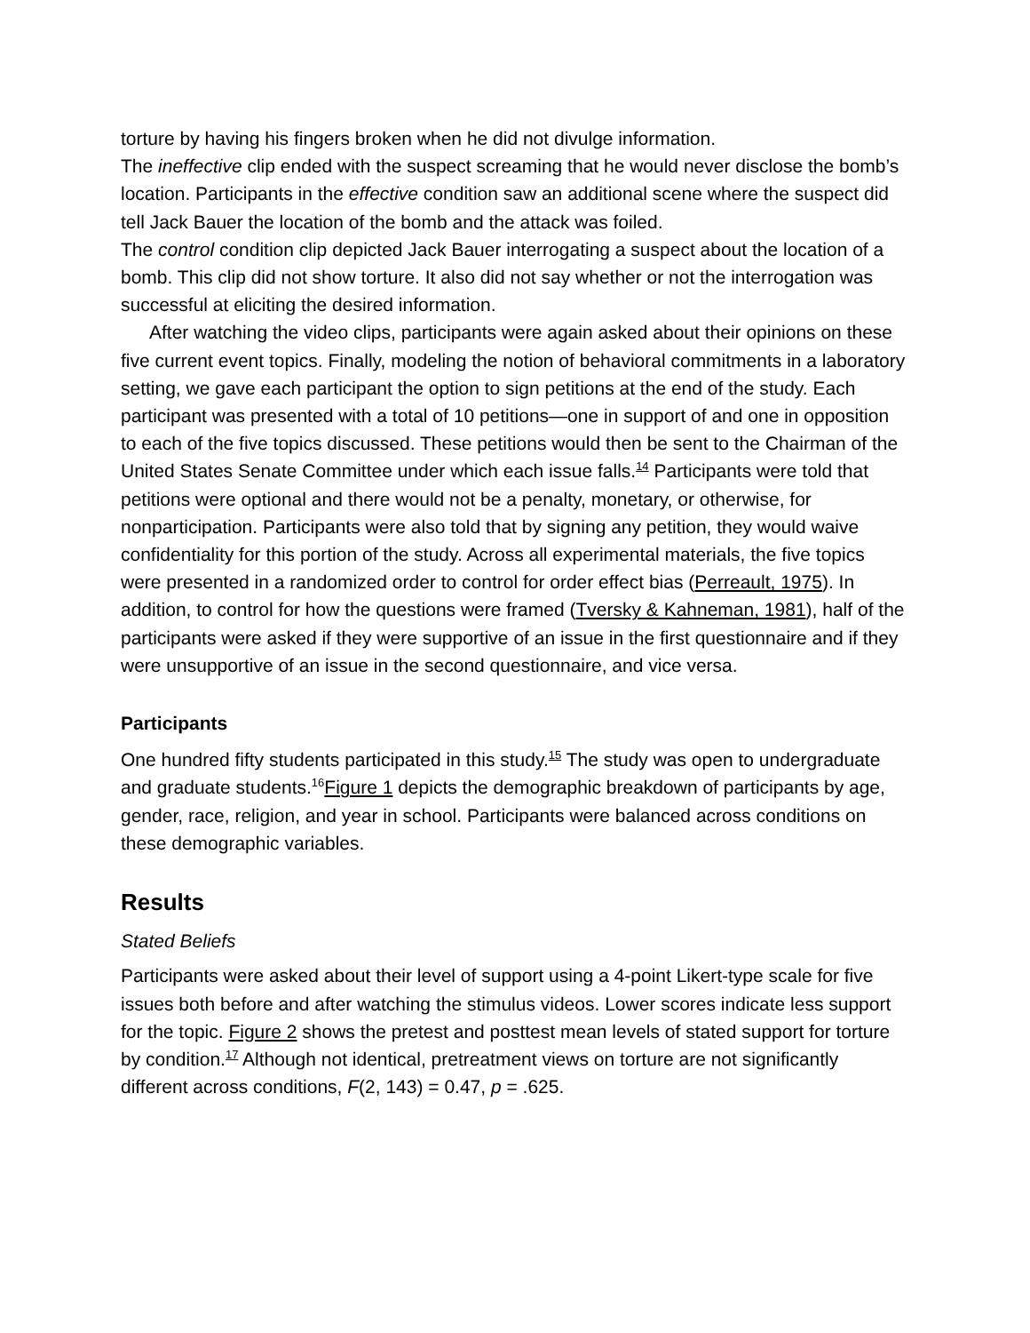torture by having his fingers broken when he did not divulge information.
The ineffective clip ended with the suspect screaming that he would never disclose the bomb’s location. Participants in the effective condition saw an additional scene where the suspect did tell Jack Bauer the location of the bomb and the attack was foiled.
The control condition clip depicted Jack Bauer interrogating a suspect about the location of a bomb. This clip did not show torture. It also did not say whether or not the interrogation was successful at eliciting the desired information.
After watching the video clips, participants were again asked about their opinions on these five current event topics. Finally, modeling the notion of behavioral commitments in a laboratory setting, we gave each participant the option to sign petitions at the end of the study. Each participant was presented with a total of 10 petitions—one in support of and one in opposition to each of the five topics discussed. These petitions would then be sent to the Chairman of the United States Senate Committee under which each issue falls.<sup>14</sup> Participants were told that petitions were optional and there would not be a penalty, monetary, or otherwise, for nonparticipation. Participants were also told that by signing any petition, they would waive confidentiality for this portion of the study. Across all experimental materials, the five topics were presented in a randomized order to control for order effect bias (Perreault, 1975). In addition, to control for how the questions were framed (Tversky & Kahneman, 1981), half of the participants were asked if they were supportive of an issue in the first questionnaire and if they were unsupportive of an issue in the second questionnaire, and vice versa.
Participants
One hundred fifty students participated in this study.<sup>15</sup> The study was open to undergraduate and graduate students.<sup>16</sup>Figure 1 depicts the demographic breakdown of participants by age, gender, race, religion, and year in school. Participants were balanced across conditions on these demographic variables.
Results
Stated Beliefs
Participants were asked about their level of support using a 4-point Likert-type scale for five issues both before and after watching the stimulus videos. Lower scores indicate less support for the topic. Figure 2 shows the pretest and posttest mean levels of stated support for torture by condition.<sup>17</sup> Although not identical, pretreatment views on torture are not significantly different across conditions, F(2, 143) = 0.47, p = .625.